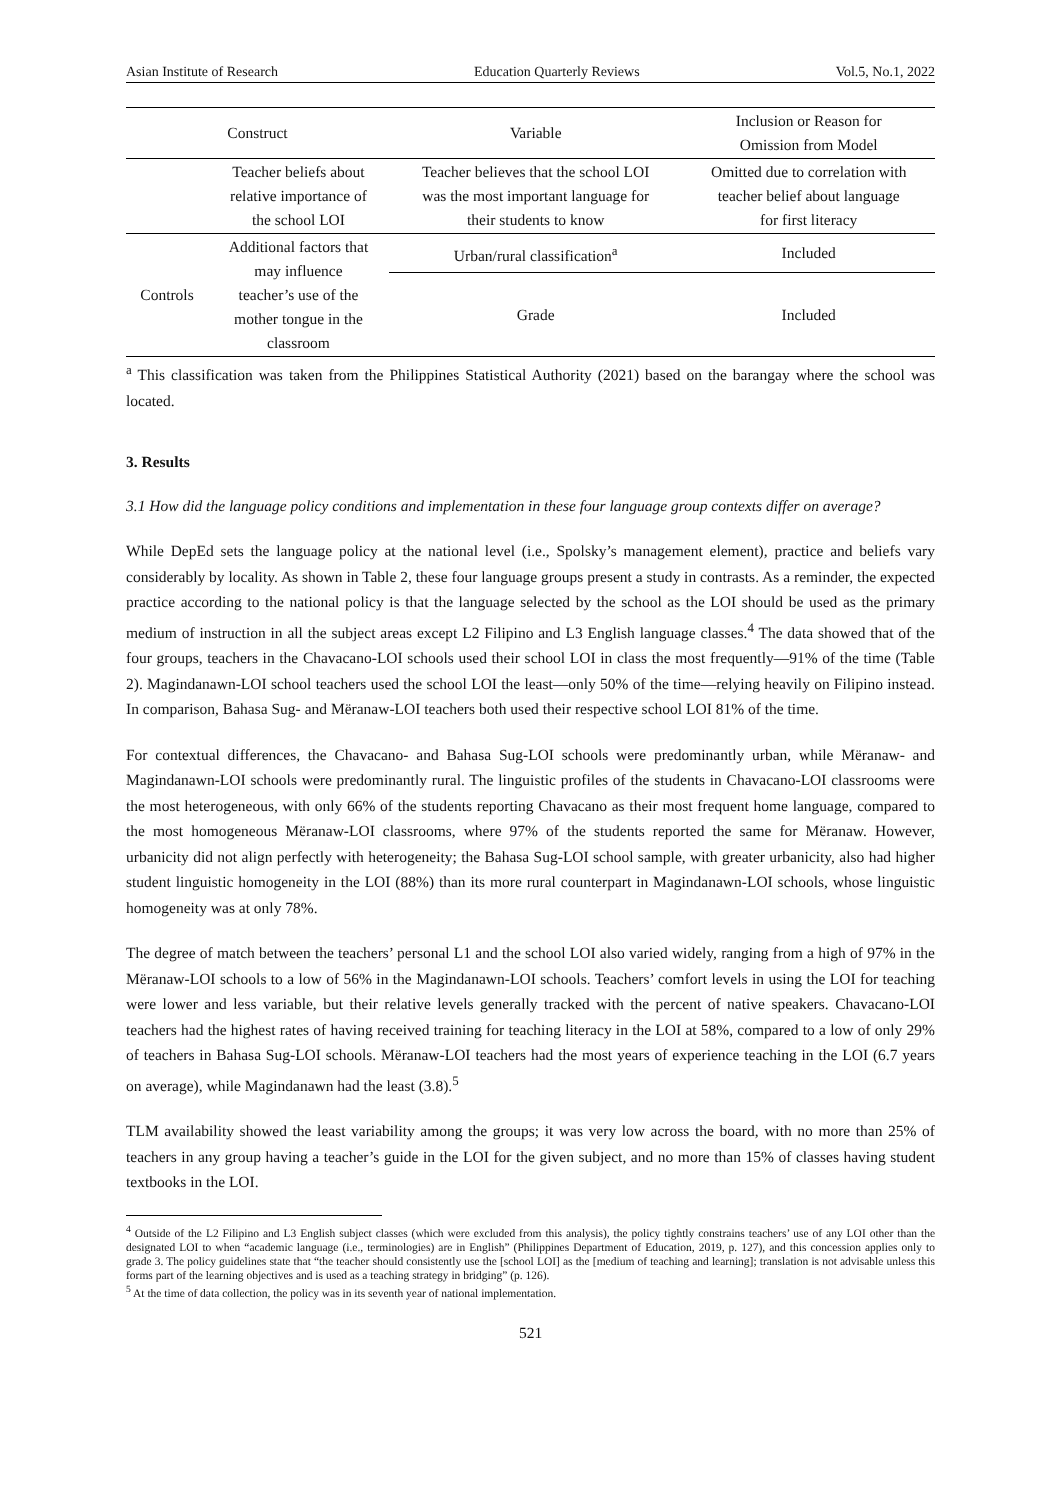Asian Institute of Research Education Quarterly Reviews Vol.5, No.1, 2022
| Construct | | Variable | Inclusion or Reason for Omission from Model |
| --- | --- | --- | --- |
| | Teacher beliefs about relative importance of the school LOI | Teacher believes that the school LOI was the most important language for their students to know | Omitted due to correlation with teacher belief about language for first literacy |
| Controls | Additional factors that may influence teacher’s use of the mother tongue in the classroom | Urban/rural classification<sup>a</sup> | Included |
| | | Grade | Included |
<sup>a</sup> This classification was taken from the Philippines Statistical Authority (2021) based on the barangay where the school was located.
3. Results
3.1 How did the language policy conditions and implementation in these four language group contexts differ on average?
While DepEd sets the language policy at the national level (i.e., Spolsky’s management element), practice and beliefs vary considerably by locality. As shown in Table 2, these four language groups present a study in contrasts. As a reminder, the expected practice according to the national policy is that the language selected by the school as the LOI should be used as the primary medium of instruction in all the subject areas except L2 Filipino and L3 English language classes.<sup>4</sup> The data showed that of the four groups, teachers in the Chavacano-LOI schools used their school LOI in class the most frequently—91% of the time (Table 2). Magindanawn-LOI school teachers used the school LOI the least—only 50% of the time—relying heavily on Filipino instead. In comparison, Bahasa Sug- and Mëranaw-LOI teachers both used their respective school LOI 81% of the time.
For contextual differences, the Chavacano- and Bahasa Sug-LOI schools were predominantly urban, while Mëranaw- and Magindanawn-LOI schools were predominantly rural. The linguistic profiles of the students in Chavacano-LOI classrooms were the most heterogeneous, with only 66% of the students reporting Chavacano as their most frequent home language, compared to the most homogeneous Mëranaw-LOI classrooms, where 97% of the students reported the same for Mëranaw. However, urbanicity did not align perfectly with heterogeneity; the Bahasa Sug-LOI school sample, with greater urbanicity, also had higher student linguistic homogeneity in the LOI (88%) than its more rural counterpart in Magindanawn-LOI schools, whose linguistic homogeneity was at only 78%.
The degree of match between the teachers’ personal L1 and the school LOI also varied widely, ranging from a high of 97% in the Mëranaw-LOI schools to a low of 56% in the Magindanawn-LOI schools. Teachers’ comfort levels in using the LOI for teaching were lower and less variable, but their relative levels generally tracked with the percent of native speakers. Chavacano-LOI teachers had the highest rates of having received training for teaching literacy in the LOI at 58%, compared to a low of only 29% of teachers in Bahasa Sug-LOI schools. Mëranaw-LOI teachers had the most years of experience teaching in the LOI (6.7 years on average), while Magindanawn had the least (3.8).<sup>5</sup>
TLM availability showed the least variability among the groups; it was very low across the board, with no more than 25% of teachers in any group having a teacher’s guide in the LOI for the given subject, and no more than 15% of classes having student textbooks in the LOI.
<sup>4</sup> Outside of the L2 Filipino and L3 English subject classes (which were excluded from this analysis), the policy tightly constrains teachers’ use of any LOI other than the designated LOI to when “academic language (i.e., terminologies) are in English” (Philippines Department of Education, 2019, p. 127), and this concession applies only to grade 3. The policy guidelines state that “the teacher should consistently use the [school LOI] as the [medium of teaching and learning]; translation is not advisable unless this forms part of the learning objectives and is used as a teaching strategy in bridging” (p. 126).
<sup>5</sup> At the time of data collection, the policy was in its seventh year of national implementation.
521